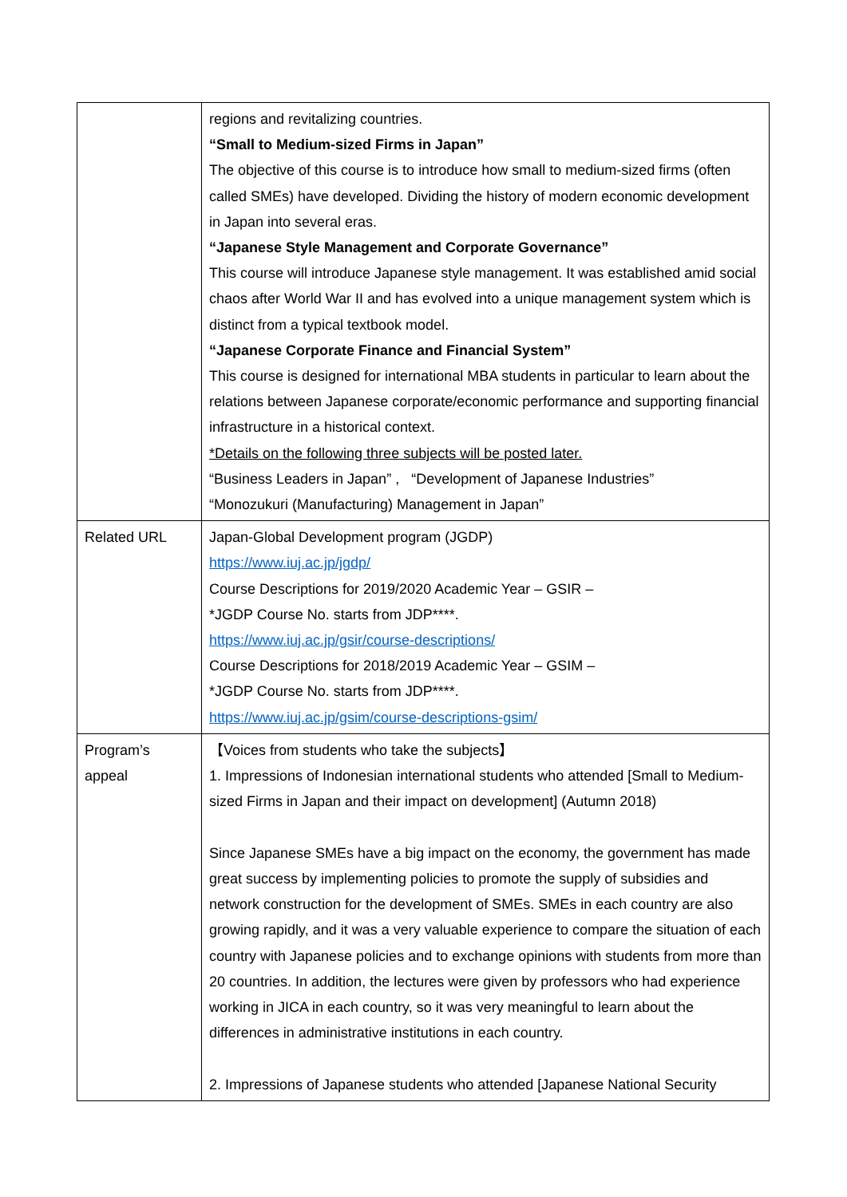| | regions and revitalizing countries. “Small to Medium-sized Firms in Japan” The objective of this course is to introduce how small to medium-sized firms (often called SMEs) have developed. Dividing the history of modern economic development in Japan into several eras. “Japanese Style Management and Corporate Governance” This course will introduce Japanese style management. It was established amid social chaos after World War II and has evolved into a unique management system which is distinct from a typical textbook model. “Japanese Corporate Finance and Financial System” This course is designed for international MBA students in particular to learn about the relations between Japanese corporate/economic performance and supporting financial infrastructure in a historical context. *Details on the following three subjects will be posted later. “Business Leaders in Japan” , “Development of Japanese Industries” “Monozukuri (Manufacturing) Management in Japan” |
| Related URL | Japan-Global Development program (JGDP) https://www.iuj.ac.jp/jgdp/ Course Descriptions for 2019/2020 Academic Year – GSIR – *JGDP Course No. starts from JDP****. https://www.iuj.ac.jp/gsir/course-descriptions/ Course Descriptions for 2018/2019 Academic Year – GSIM – *JGDP Course No. starts from JDP****. https://www.iuj.ac.jp/gsim/course-descriptions-gsim/ |
| Program’s appeal | 【Voices from students who take the subjects】 1. Impressions of Indonesian international students who attended [Small to Medium-sized Firms in Japan and their impact on development] (Autumn 2018) Since Japanese SMEs have a big impact on the economy, the government has made great success by implementing policies to promote the supply of subsidies and network construction for the development of SMEs. SMEs in each country are also growing rapidly, and it was a very valuable experience to compare the situation of each country with Japanese policies and to exchange opinions with students from more than 20 countries. In addition, the lectures were given by professors who had experience working in JICA in each country, so it was very meaningful to learn about the differences in administrative institutions in each country. 2. Impressions of Japanese students who attended [Japanese National Security |